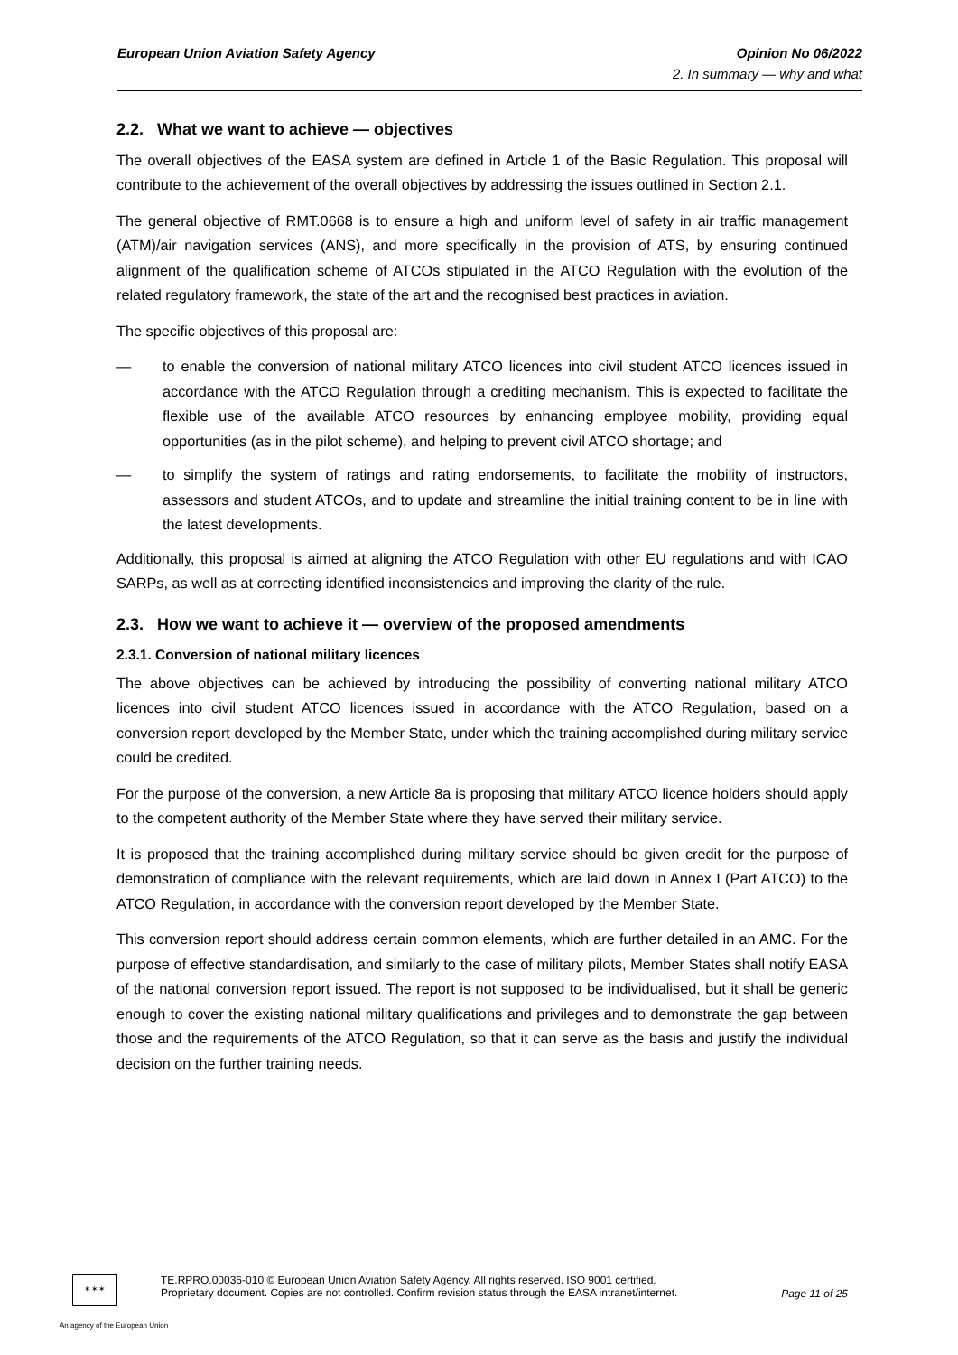European Union Aviation Safety Agency Opinion No 06/2022
2. In summary — why and what
2.2. What we want to achieve — objectives
The overall objectives of the EASA system are defined in Article 1 of the Basic Regulation. This proposal will contribute to the achievement of the overall objectives by addressing the issues outlined in Section 2.1.
The general objective of RMT.0668 is to ensure a high and uniform level of safety in air traffic management (ATM)/air navigation services (ANS), and more specifically in the provision of ATS, by ensuring continued alignment of the qualification scheme of ATCOs stipulated in the ATCO Regulation with the evolution of the related regulatory framework, the state of the art and the recognised best practices in aviation.
The specific objectives of this proposal are:
— to enable the conversion of national military ATCO licences into civil student ATCO licences issued in accordance with the ATCO Regulation through a crediting mechanism. This is expected to facilitate the flexible use of the available ATCO resources by enhancing employee mobility, providing equal opportunities (as in the pilot scheme), and helping to prevent civil ATCO shortage; and
— to simplify the system of ratings and rating endorsements, to facilitate the mobility of instructors, assessors and student ATCOs, and to update and streamline the initial training content to be in line with the latest developments.
Additionally, this proposal is aimed at aligning the ATCO Regulation with other EU regulations and with ICAO SARPs, as well as at correcting identified inconsistencies and improving the clarity of the rule.
2.3. How we want to achieve it — overview of the proposed amendments
2.3.1. Conversion of national military licences
The above objectives can be achieved by introducing the possibility of converting national military ATCO licences into civil student ATCO licences issued in accordance with the ATCO Regulation, based on a conversion report developed by the Member State, under which the training accomplished during military service could be credited.
For the purpose of the conversion, a new Article 8a is proposing that military ATCO licence holders should apply to the competent authority of the Member State where they have served their military service.
It is proposed that the training accomplished during military service should be given credit for the purpose of demonstration of compliance with the relevant requirements, which are laid down in Annex I (Part ATCO) to the ATCO Regulation, in accordance with the conversion report developed by the Member State.
This conversion report should address certain common elements, which are further detailed in an AMC. For the purpose of effective standardisation, and similarly to the case of military pilots, Member States shall notify EASA of the national conversion report issued. The report is not supposed to be individualised, but it shall be generic enough to cover the existing national military qualifications and privileges and to demonstrate the gap between those and the requirements of the ATCO Regulation, so that it can serve as the basis and justify the individual decision on the further training needs.
✶✶✶
TE.RPRO.00036-010 © European Union Aviation Safety Agency. All rights reserved. ISO 9001 certified.
Proprietary document. Copies are not controlled. Confirm revision status through the EASA intranet/internet.
Page 11 of 25
An agency of the European Union